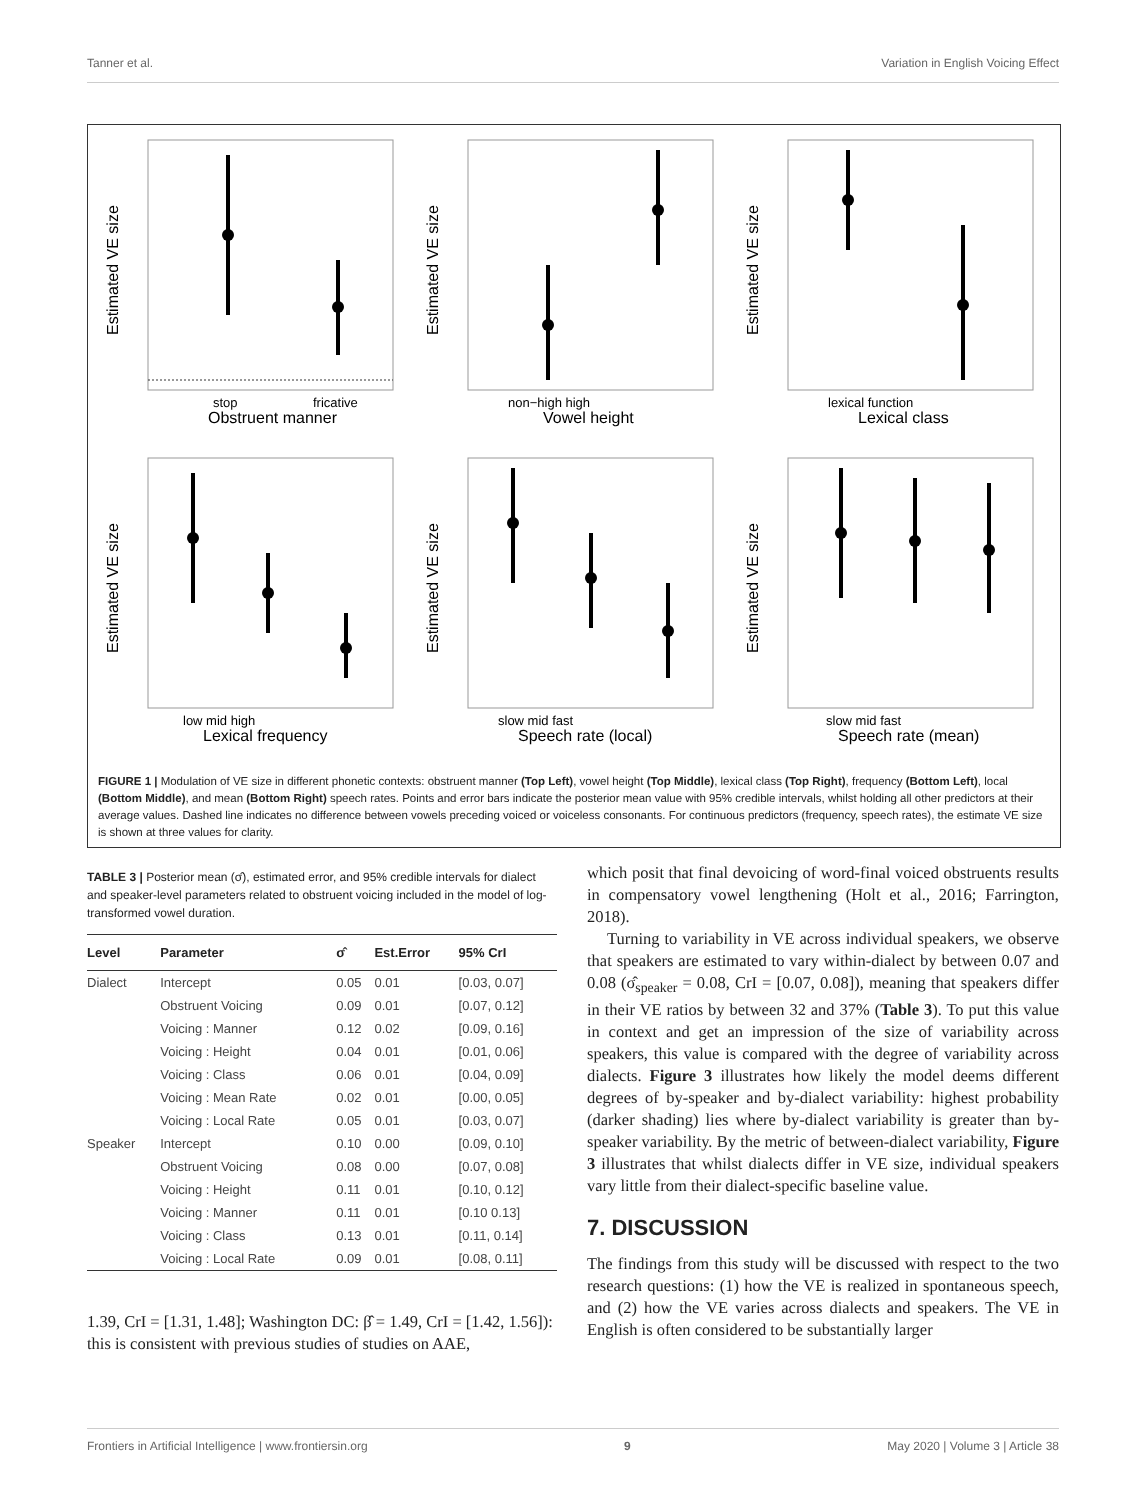Tanner et al. Variation in English Voicing Effect
stop
fricative
Obstruent manner
Estimated VE size
non−high high
Vowel height
Estimated VE size
lexical function
Lexical class
Estimated VE size
low mid high
Lexical frequency
Estimated VE size
slow mid fast
Speech rate (local)
Estimated VE size
slow mid fast
Speech rate (mean)
Estimated VE size
FIGURE 1 | Modulation of VE size in different phonetic contexts: obstruent manner (Top Left), vowel height (Top Middle), lexical class (Top Right), frequency (Bottom Left), local (Bottom Middle), and mean (Bottom Right) speech rates. Points and error bars indicate the posterior mean value with 95% credible intervals, whilst holding all other predictors at their average values. Dashed line indicates no difference between vowels preceding voiced or voiceless consonants. For continuous predictors (frequency, speech rates), the estimate VE size is shown at three values for clarity.
TABLE 3 | Posterior mean (σ̂), estimated error, and 95% credible intervals for dialect and speaker-level parameters related to obstruent voicing included in the model of log-transformed vowel duration.
| Level | Parameter | σ̂ | Est.Error | 95% CrI |
| --- | --- | --- | --- | --- |
| Dialect | Intercept | 0.05 | 0.01 | [0.03, 0.07] |
| | Obstruent Voicing | 0.09 | 0.01 | [0.07, 0.12] |
| | Voicing : Manner | 0.12 | 0.02 | [0.09, 0.16] |
| | Voicing : Height | 0.04 | 0.01 | [0.01, 0.06] |
| | Voicing : Class | 0.06 | 0.01 | [0.04, 0.09] |
| | Voicing : Mean Rate | 0.02 | 0.01 | [0.00, 0.05] |
| | Voicing : Local Rate | 0.05 | 0.01 | [0.03, 0.07] |
| Speaker | Intercept | 0.10 | 0.00 | [0.09, 0.10] |
| | Obstruent Voicing | 0.08 | 0.00 | [0.07, 0.08] |
| | Voicing : Height | 0.11 | 0.01 | [0.10, 0.12] |
| | Voicing : Manner | 0.11 | 0.01 | [0.10 0.13] |
| | Voicing : Class | 0.13 | 0.01 | [0.11, 0.14] |
| | Voicing : Local Rate | 0.09 | 0.01 | [0.08, 0.11] |
1.39, CrI = [1.31, 1.48]; Washington DC: β̂ = 1.49, CrI = [1.42, 1.56]): this is consistent with previous studies of studies on AAE,
which posit that final devoicing of word-final voiced obstruents results in compensatory vowel lengthening (Holt et al., 2016; Farrington, 2018).
Turning to variability in VE across individual speakers, we observe that speakers are estimated to vary within-dialect by between 0.07 and 0.08 (σ̂<sub>speaker</sub> = 0.08, CrI = [0.07, 0.08]), meaning that speakers differ in their VE ratios by between 32 and 37% (Table 3). To put this value in context and get an impression of the size of variability across speakers, this value is compared with the degree of variability across dialects. Figure 3 illustrates how likely the model deems different degrees of by-speaker and by-dialect variability: highest probability (darker shading) lies where by-dialect variability is greater than by-speaker variability. By the metric of between-dialect variability, Figure 3 illustrates that whilst dialects differ in VE size, individual speakers vary little from their dialect-specific baseline value.
7. DISCUSSION
The findings from this study will be discussed with respect to the two research questions: (1) how the VE is realized in spontaneous speech, and (2) how the VE varies across dialects and speakers. The VE in English is often considered to be substantially larger
Frontiers in Artificial Intelligence | www.frontiersin.org 9 May 2020 | Volume 3 | Article 38